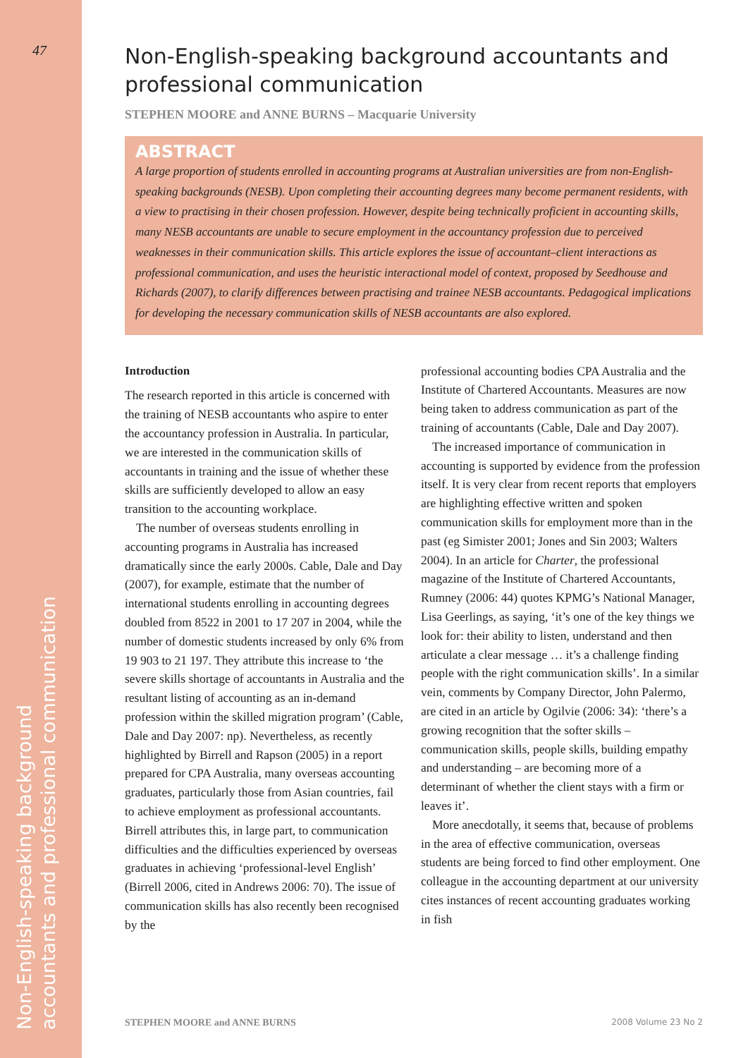47
Non-English-speaking background
accountants and professional communication
Non-English-speaking background accountants and professional communication
STEPHEN MOORE and ANNE BURNS – Macquarie University
ABSTRACT
A large proportion of students enrolled in accounting programs at Australian universities are from non-English-speaking backgrounds (NESB). Upon completing their accounting degrees many become permanent residents, with a view to practising in their chosen profession. However, despite being technically proficient in accounting skills, many NESB accountants are unable to secure employment in the accountancy profession due to perceived weaknesses in their communication skills. This article explores the issue of accountant–client interactions as professional communication, and uses the heuristic interactional model of context, proposed by Seedhouse and Richards (2007), to clarify differences between practising and trainee NESB accountants. Pedagogical implications for developing the necessary communication skills of NESB accountants are also explored.
Introduction
The research reported in this article is concerned with the training of NESB accountants who aspire to enter the accountancy profession in Australia. In particular, we are interested in the communication skills of accountants in training and the issue of whether these skills are sufficiently developed to allow an easy transition to the accounting workplace.
The number of overseas students enrolling in accounting programs in Australia has increased dramatically since the early 2000s. Cable, Dale and Day (2007), for example, estimate that the number of international students enrolling in accounting degrees doubled from 8522 in 2001 to 17 207 in 2004, while the number of domestic students increased by only 6% from 19 903 to 21 197. They attribute this increase to ‘the severe skills shortage of accountants in Australia and the resultant listing of accounting as an in-demand profession within the skilled migration program’ (Cable, Dale and Day 2007: np). Nevertheless, as recently highlighted by Birrell and Rapson (2005) in a report prepared for CPA Australia, many overseas accounting graduates, particularly those from Asian countries, fail to achieve employment as professional accountants. Birrell attributes this, in large part, to communication difficulties and the difficulties experienced by overseas graduates in achieving ‘professional-level English’ (Birrell 2006, cited in Andrews 2006: 70). The issue of communication skills has also recently been recognised by the
professional accounting bodies CPA Australia and the Institute of Chartered Accountants. Measures are now being taken to address communication as part of the training of accountants (Cable, Dale and Day 2007).
The increased importance of communication in accounting is supported by evidence from the profession itself. It is very clear from recent reports that employers are highlighting effective written and spoken communication skills for employment more than in the past (eg Simister 2001; Jones and Sin 2003; Walters 2004). In an article for Charter, the professional magazine of the Institute of Chartered Accountants, Rumney (2006: 44) quotes KPMG’s National Manager, Lisa Geerlings, as saying, ‘it’s one of the key things we look for: their ability to listen, understand and then articulate a clear message … it’s a challenge finding people with the right communication skills’. In a similar vein, comments by Company Director, John Palermo, are cited in an article by Ogilvie (2006: 34): ‘there’s a growing recognition that the softer skills – communication skills, people skills, building empathy and understanding – are becoming more of a determinant of whether the client stays with a firm or leaves it’.
More anecdotally, it seems that, because of problems in the area of effective communication, overseas students are being forced to find other employment. One colleague in the accounting department at our university cites instances of recent accounting graduates working in fish
STEPHEN MOORE and ANNE BURNS 2008 Volume 23 No 2